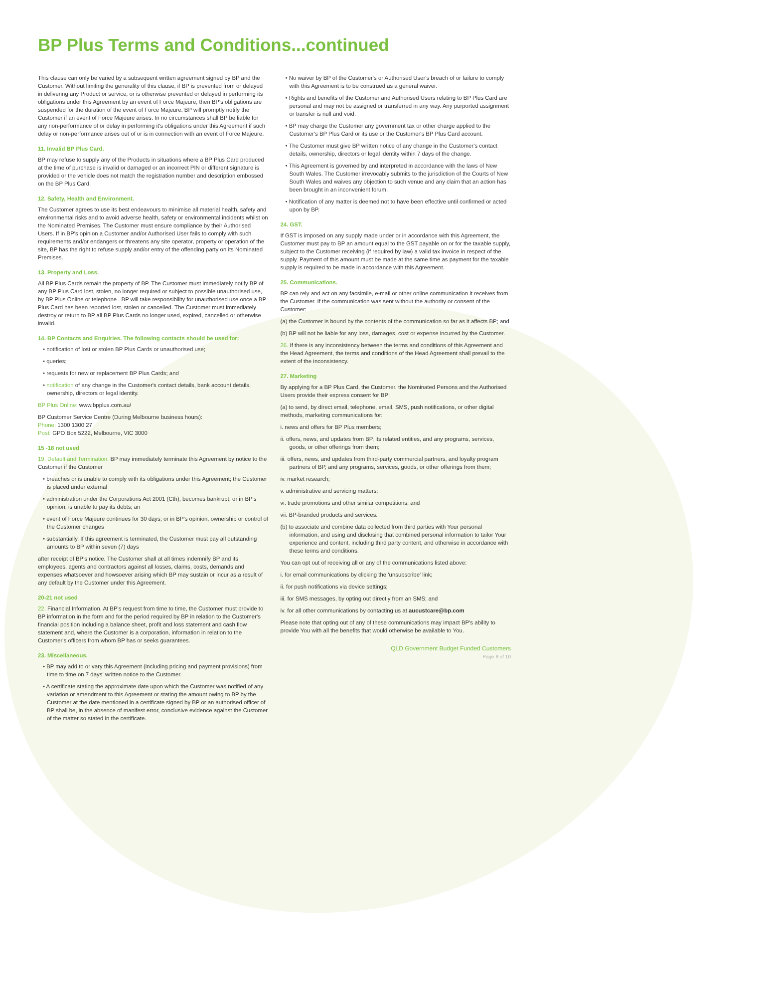BP Plus Terms and Conditions...continued
This clause can only be varied by a subsequent written agreement signed by BP and the Customer. Without limiting the generality of this clause, if BP is prevented from or delayed in delivering any Product or service, or is otherwise prevented or delayed in performing its obligations under this Agreement by an event of Force Majeure, then BP's obligations are suspended for the duration of the event of Force Majeure. BP will promptly notify the Customer if an event of Force Majeure arises. In no circumstances shall BP be liable for any non-performance of or delay in performing it's obligations under this Agreement if such delay or non-performance arises out of or is in connection with an event of Force Majeure.
11. Invalid BP Plus Card.
BP may refuse to supply any of the Products in situations where a BP Plus Card produced at the time of purchase is invalid or damaged or an incorrect PIN or different signature is provided or the vehicle does not match the registration number and description embossed on the BP Plus Card.
12. Safety, Health and Environment.
The Customer agrees to use its best endeavours to minimise all material health, safety and environmental risks and to avoid adverse health, safety or environmental incidents whilst on the Nominated Premises. The Customer must ensure compliance by their Authorised Users. If in BP's opinion a Customer and/or Authorised User fails to comply with such requirements and/or endangers or threatens any site operator, property or operation of the site, BP has the right to refuse supply and/or entry of the offending party on its Nominated Premises.
13. Property and Loss.
All BP Plus Cards remain the property of BP. The Customer must immediately notify BP of any BP Plus Card lost, stolen, no longer required or subject to possible unauthorised use, by BP Plus Online or telephone . BP will take responsibility for unauthorised use once a BP Plus Card has been reported lost, stolen or cancelled. The Customer must immediately destroy or return to BP all BP Plus Cards no longer used, expired, cancelled or otherwise invalid.
14. BP Contacts and Enquiries. The following contacts should be used for:
• notification of lost or stolen BP Plus Cards or unauthorised use;
• queries;
• requests for new or replacement BP Plus Cards; and
• notification of any change in the Customer's contact details, bank account details, ownership, directors or legal identity.
BP Plus Online: www.bpplus.com.au/
BP Customer Service Centre (During Melbourne business hours):
Phone: 1300 1300 27
Post: GPO Box 5222, Melbourne, VIC 3000
15 -18 not used
19. Default and Termination. BP may immediately terminate this Agreement by notice to the Customer if the Customer
• breaches or is unable to comply with its obligations under this Agreement; the Customer is placed under external
• administration under the Corporations Act 2001 (Cth), becomes bankrupt, or in BP's opinion, is unable to pay its debts; an
• event of Force Majeure continues for 30 days; or in BP's opinion, ownership or control of the Customer changes
• substantially. If this agreement is terminated, the Customer must pay all outstanding amounts to BP within seven (7) days
after receipt of BP's notice. The Customer shall at all times indemnify BP and its employees, agents and contractors against all losses, claims, costs, demands and expenses whatsoever and howsoever arising which BP may sustain or incur as a result of any default by the Customer under this Agreement.
20-21 not used
22. Financial Information. At BP's request from time to time, the Customer must provide to BP information in the form and for the period required by BP in relation to the Customer's financial position including a balance sheet, profit and loss statement and cash flow statement and, where the Customer is a corporation, information in relation to the Customer's officers from whom BP has or seeks guarantees.
23. Miscellaneous.
• BP may add to or vary this Agreement (including pricing and payment provisions) from time to time on 7 days' written notice to the Customer.
• A certificate stating the approximate date upon which the Customer was notified of any variation or amendment to this Agreement or stating the amount owing to BP by the Customer at the date mentioned in a certificate signed by BP or an authorised officer of BP shall be, in the absence of manifest error, conclusive evidence against the Customer of the matter so stated in the certificate.
• No waiver by BP of the Customer's or Authorised User's breach of or failure to comply with this Agreement is to be construed as a general waiver.
• Rights and benefits of the Customer and Authorised Users relating to BP Plus Card are personal and may not be assigned or transferred in any way. Any purported assignment or transfer is null and void.
• BP may charge the Customer any government tax or other charge applied to the Customer's BP Plus Card or its use or the Customer's BP Plus Card account.
• The Customer must give BP written notice of any change in the Customer's contact details, ownership, directors or legal identity within 7 days of the change.
• This Agreement is governed by and interpreted in accordance with the laws of New South Wales. The Customer irrevocably submits to the jurisdiction of the Courts of New South Wales and waives any objection to such venue and any claim that an action has been brought in an inconvenient forum.
• Notification of any matter is deemed not to have been effective until confirmed or acted upon by BP.
24. GST.
If GST is imposed on any supply made under or in accordance with this Agreement, the Customer must pay to BP an amount equal to the GST payable on or for the taxable supply, subject to the Customer receiving (if required by law) a valid tax invoice in respect of the supply. Payment of this amount must be made at the same time as payment for the taxable supply is required to be made in accordance with this Agreement.
25. Communications.
BP can rely and act on any facsimile, e-mail or other online communication it receives from the Customer. If the communication was sent without the authority or consent of the Customer:
(a) the Customer is bound by the contents of the communication so far as it affects BP; and
(b) BP will not be liable for any loss, damages, cost or expense incurred by the Customer.
26. If there is any inconsistency between the terms and conditions of this Agreement and the Head Agreement, the terms and conditions of the Head Agreement shall prevail to the extent of the inconsistency.
27. Marketing
By applying for a BP Plus Card, the Customer, the Nominated Persons and the Authorised Users provide their express consent for BP:
(a) to send, by direct email, telephone, email, SMS, push notifications, or other digital methods, marketing communications for:
i. news and offers for BP Plus members;
ii. offers, news, and updates from BP, its related entities, and any programs, services, goods, or other offerings from them;
iii. offers, news, and updates from third-party commercial partners, and loyalty program partners of BP, and any programs, services, goods, or other offerings from them;
iv. market research;
v. administrative and servicing matters;
vi. trade promotions and other similar competitions; and
vii. BP-branded products and services.
(b) to associate and combine data collected from third parties with Your personal information, and using and disclosing that combined personal information to tailor Your experience and content, including third party content, and otherwise in accordance with these terms and conditions.
You can opt out of receiving all or any of the communications listed above:
i. for email communications by clicking the 'unsubscribe' link;
ii. for push notifications via device settings;
iii. for SMS messages, by opting out directly from an SMS; and
iv. for all other communications by contacting us at aucustcare@bp.com
Please note that opting out of any of these communications may impact BP's ability to provide You with all the benefits that would otherwise be available to You.
QLD Government Budget Funded Customers
Page 8 of 10